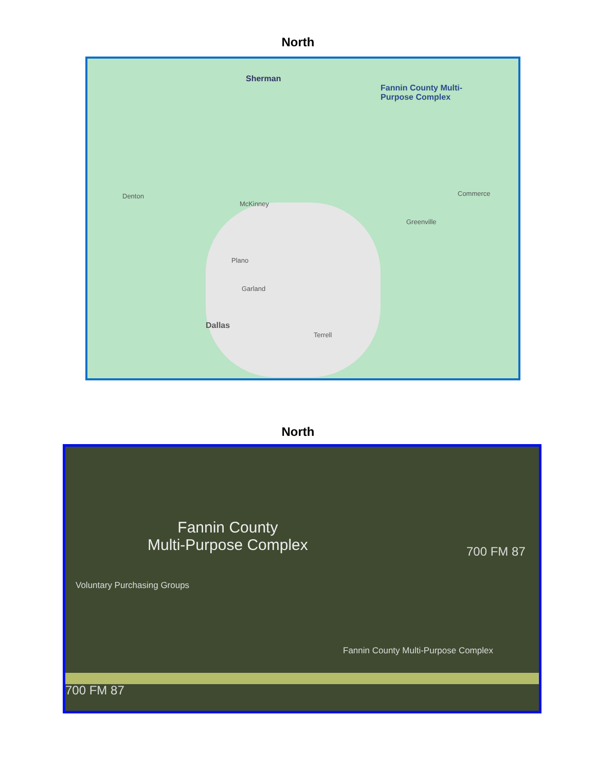North
Sherman
Fannin County Multi-
Purpose Complex
Denton
McKinney
Plano
Garland
Dallas
Greenville
Commerce
Terrell
North
Fannin County
Multi-Purpose Complex
Voluntary Purchasing Groups
700 FM 87
Fannin County Multi-Purpose Complex
700 FM 87